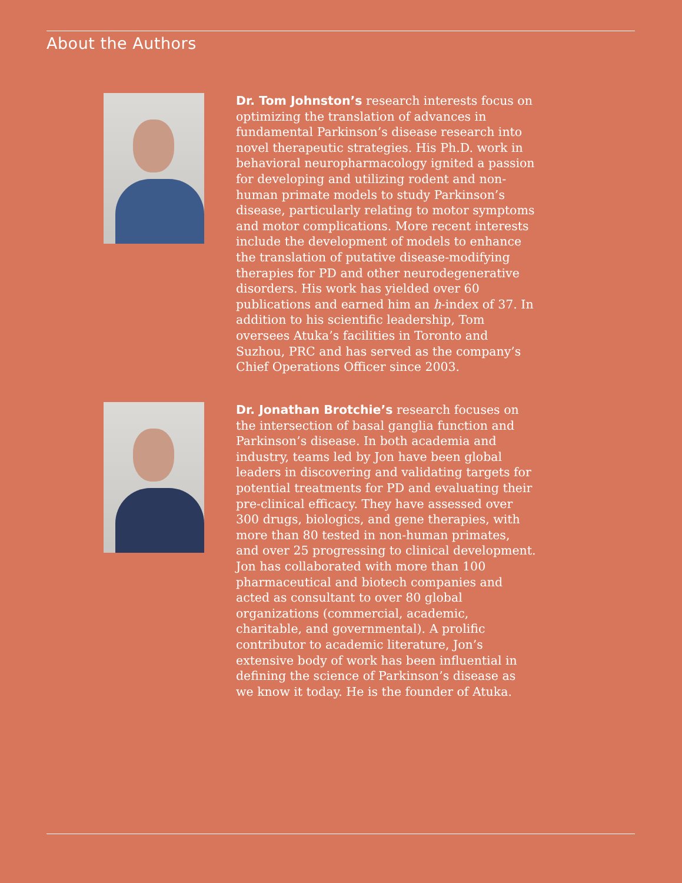About the Authors
Dr. Tom Johnston’s research interests focus on optimizing the translation of advances in fundamental Parkinson’s disease research into novel therapeutic strategies. His Ph.D. work in behavioral neuropharmacology ignited a passion for developing and utilizing rodent and non-human primate models to study Parkinson’s disease, particularly relating to motor symptoms and motor complications. More recent interests include the development of models to enhance the translation of putative disease-modifying therapies for PD and other neurodegenerative disorders. His work has yielded over 60 publications and earned him an h-index of 37. In addition to his scientific leadership, Tom oversees Atuka’s facilities in Toronto and Suzhou, PRC and has served as the company’s Chief Operations Officer since 2003.
Dr. Jonathan Brotchie’s research focuses on the intersection of basal ganglia function and Parkinson’s disease. In both academia and industry, teams led by Jon have been global leaders in discovering and validating targets for potential treatments for PD and evaluating their pre-clinical efficacy. They have assessed over 300 drugs, biologics, and gene therapies, with more than 80 tested in non-human primates, and over 25 progressing to clinical development. Jon has collaborated with more than 100 pharmaceutical and biotech companies and acted as consultant to over 80 global organizations (commercial, academic, charitable, and governmental). A prolific contributor to academic literature, Jon’s extensive body of work has been influential in defining the science of Parkinson’s disease as we know it today. He is the founder of Atuka.